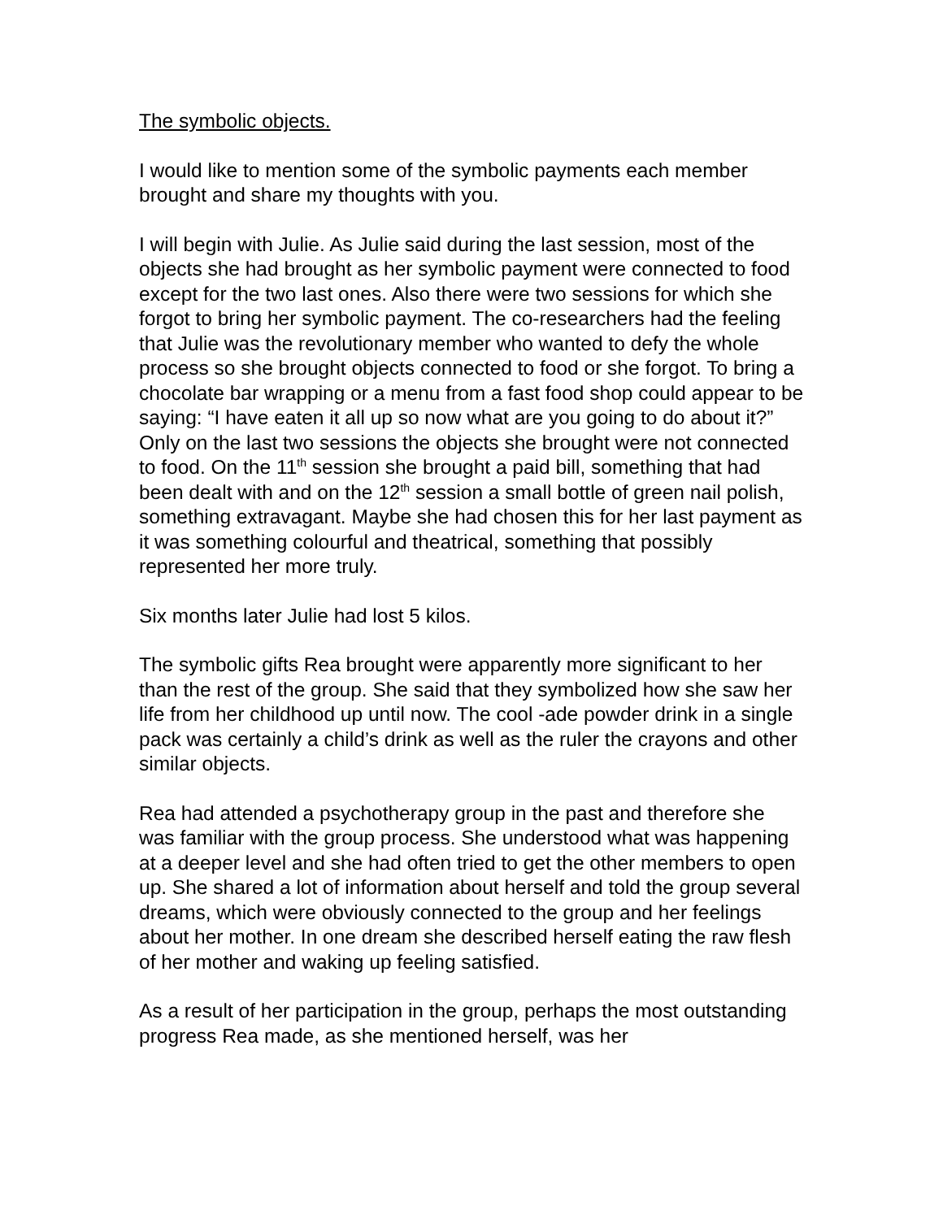The symbolic objects.
I would like to mention some of the symbolic payments each member brought and share my thoughts with you.
I will begin with Julie. As Julie said during the last session, most of the objects she had brought as her symbolic payment were connected to food except for the two last ones. Also there were two sessions for which she forgot to bring her symbolic payment. The co-researchers had the feeling that Julie was the revolutionary member who wanted to defy the whole process so she brought objects connected to food or she forgot. To bring a chocolate bar wrapping or a menu from a fast food shop could appear to be saying: “I have eaten it all up so now what are you going to do about it?” Only on the last two sessions the objects she brought were not connected to food. On the 11<sup>th</sup> session she brought a paid bill, something that had been dealt with and on the 12<sup>th</sup> session a small bottle of green nail polish, something extravagant. Maybe she had chosen this for her last payment as it was something colourful and theatrical, something that possibly represented her more truly.
Six months later Julie had lost 5 kilos.
The symbolic gifts Rea brought were apparently more significant to her than the rest of the group. She said that they symbolized how she saw her life from her childhood up until now. The cool -ade powder drink in a single pack was certainly a child’s drink as well as the ruler the crayons and other similar objects.
Rea had attended a psychotherapy group in the past and therefore she was familiar with the group process. She understood what was happening at a deeper level and she had often tried to get the other members to open up. She shared a lot of information about herself and told the group several dreams, which were obviously connected to the group and her feelings about her mother. In one dream she described herself eating the raw flesh of her mother and waking up feeling satisfied.
As a result of her participation in the group, perhaps the most outstanding progress Rea made, as she mentioned herself, was her